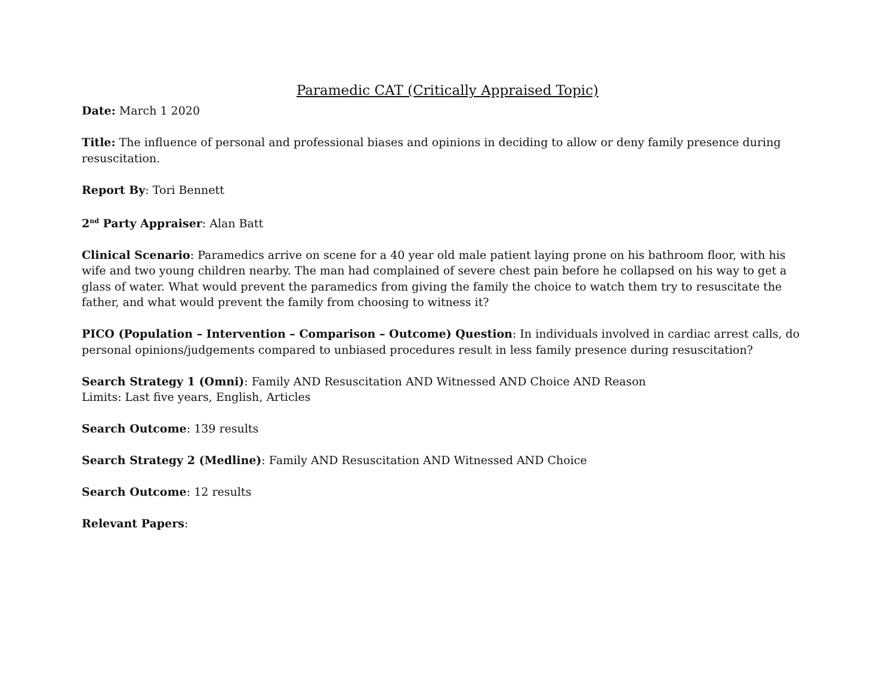Paramedic CAT (Critically Appraised Topic)
Date: March 1 2020
Title: The influence of personal and professional biases and opinions in deciding to allow or deny family presence during resuscitation.
Report By: Tori Bennett
2<sup>nd</sup> Party Appraiser: Alan Batt
Clinical Scenario: Paramedics arrive on scene for a 40 year old male patient laying prone on his bathroom floor, with his wife and two young children nearby. The man had complained of severe chest pain before he collapsed on his way to get a glass of water. What would prevent the paramedics from giving the family the choice to watch them try to resuscitate the father, and what would prevent the family from choosing to witness it?
PICO (Population – Intervention – Comparison – Outcome) Question: In individuals involved in cardiac arrest calls, do personal opinions/judgements compared to unbiased procedures result in less family presence during resuscitation?
Search Strategy 1 (Omni): Family AND Resuscitation AND Witnessed AND Choice AND Reason
Limits: Last five years, English, Articles
Search Outcome: 139 results
Search Strategy 2 (Medline): Family AND Resuscitation AND Witnessed AND Choice
Search Outcome: 12 results
Relevant Papers: